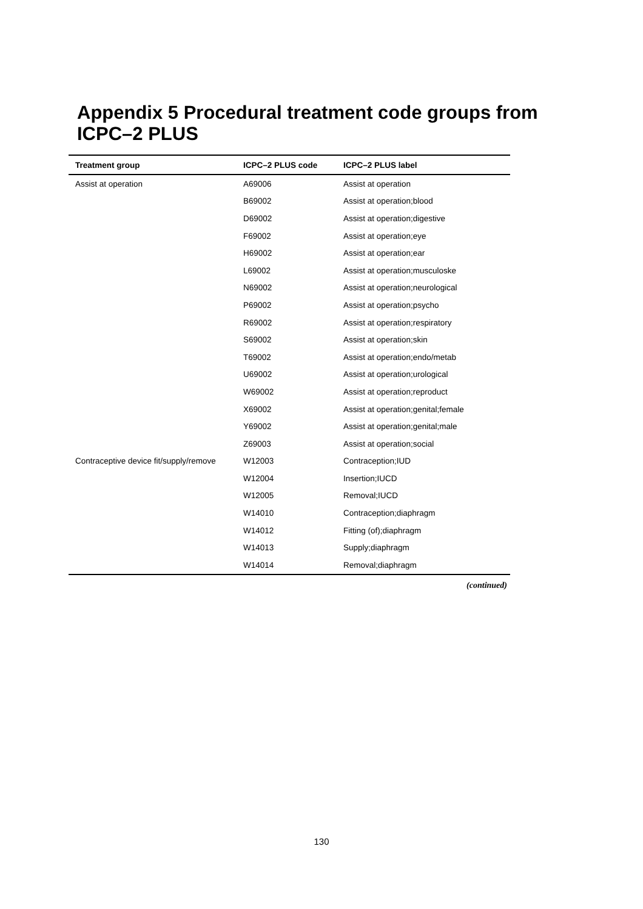Appendix 5 Procedural treatment code groups from ICPC–2 PLUS
| Treatment group | ICPC–2 PLUS code | ICPC–2 PLUS label |
| --- | --- | --- |
| Assist at operation | A69006 | Assist at operation |
| | B69002 | Assist at operation;blood |
| | D69002 | Assist at operation;digestive |
| | F69002 | Assist at operation;eye |
| | H69002 | Assist at operation;ear |
| | L69002 | Assist at operation;musculoske |
| | N69002 | Assist at operation;neurological |
| | P69002 | Assist at operation;psycho |
| | R69002 | Assist at operation;respiratory |
| | S69002 | Assist at operation;skin |
| | T69002 | Assist at operation;endo/metab |
| | U69002 | Assist at operation;urological |
| | W69002 | Assist at operation;reproduct |
| | X69002 | Assist at operation;genital;female |
| | Y69002 | Assist at operation;genital;male |
| | Z69003 | Assist at operation;social |
| Contraceptive device fit/supply/remove | W12003 | Contraception;IUD |
| | W12004 | Insertion;IUCD |
| | W12005 | Removal;IUCD |
| | W14010 | Contraception;diaphragm |
| | W14012 | Fitting (of);diaphragm |
| | W14013 | Supply;diaphragm |
| | W14014 | Removal;diaphragm |
(continued)
130